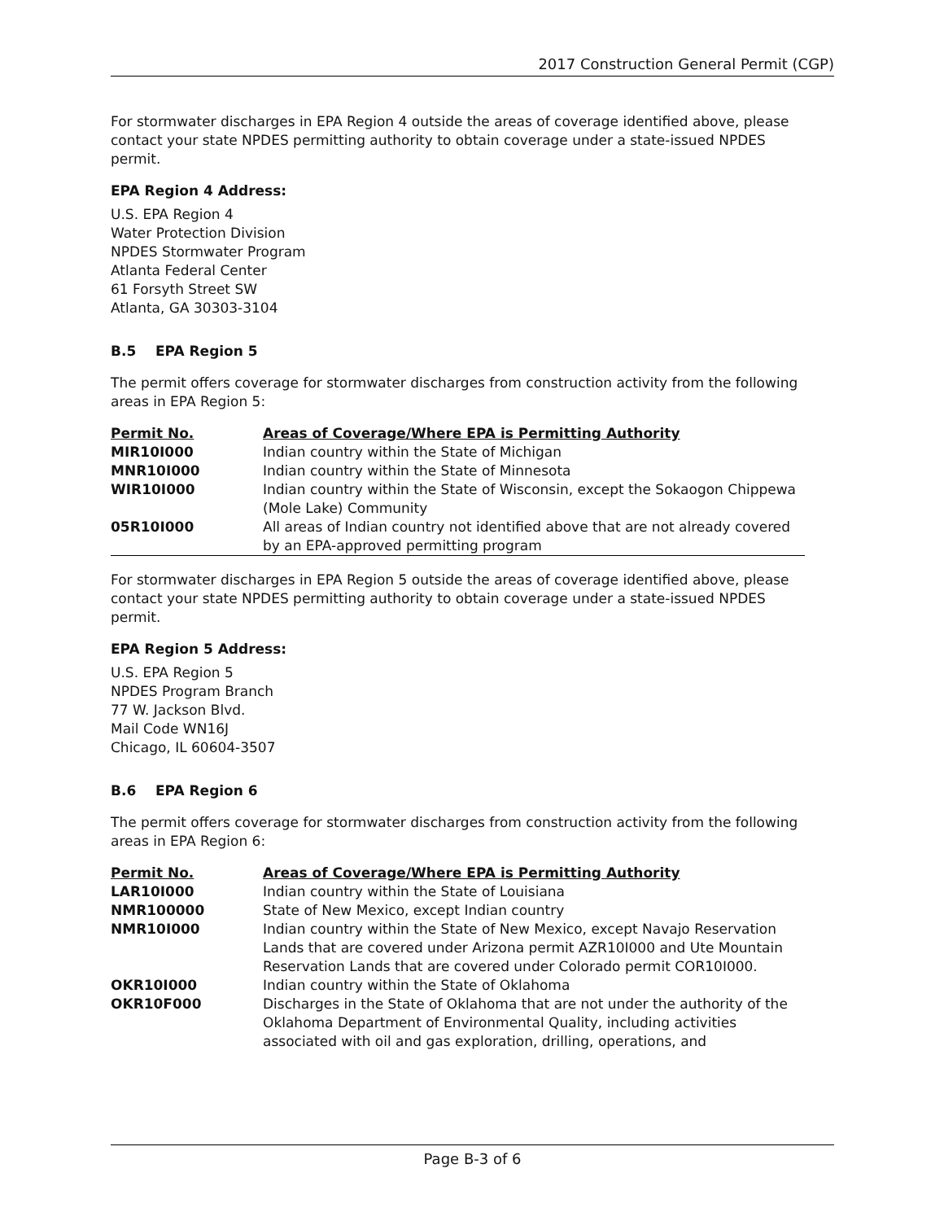2017 Construction General Permit (CGP)
For stormwater discharges in EPA Region 4 outside the areas of coverage identified above, please contact your state NPDES permitting authority to obtain coverage under a state-issued NPDES permit.
EPA Region 4 Address:
U.S. EPA Region 4
Water Protection Division
NPDES Stormwater Program
Atlanta Federal Center
61 Forsyth Street SW
Atlanta, GA 30303-3104
B.5 EPA Region 5
The permit offers coverage for stormwater discharges from construction activity from the following areas in EPA Region 5:
| Permit No. | Areas of Coverage/Where EPA is Permitting Authority |
| --- | --- |
| MIR10I000 | Indian country within the State of Michigan |
| MNR10I000 | Indian country within the State of Minnesota |
| WIR10I000 | Indian country within the State of Wisconsin, except the Sokaogon Chippewa (Mole Lake) Community |
| 05R10I000 | All areas of Indian country not identified above that are not already covered by an EPA-approved permitting program |
For stormwater discharges in EPA Region 5 outside the areas of coverage identified above, please contact your state NPDES permitting authority to obtain coverage under a state-issued NPDES permit.
EPA Region 5 Address:
U.S. EPA Region 5
NPDES Program Branch
77 W. Jackson Blvd.
Mail Code WN16J
Chicago, IL 60604-3507
B.6 EPA Region 6
The permit offers coverage for stormwater discharges from construction activity from the following areas in EPA Region 6:
| Permit No. | Areas of Coverage/Where EPA is Permitting Authority |
| --- | --- |
| LAR10I000 | Indian country within the State of Louisiana |
| NMR100000 | State of New Mexico, except Indian country |
| NMR10I000 | Indian country within the State of New Mexico, except Navajo Reservation Lands that are covered under Arizona permit AZR10I000 and Ute Mountain Reservation Lands that are covered under Colorado permit COR10I000. |
| OKR10I000 | Indian country within the State of Oklahoma |
| OKR10F000 | Discharges in the State of Oklahoma that are not under the authority of the Oklahoma Department of Environmental Quality, including activities associated with oil and gas exploration, drilling, operations, and |
Page B-3 of 6